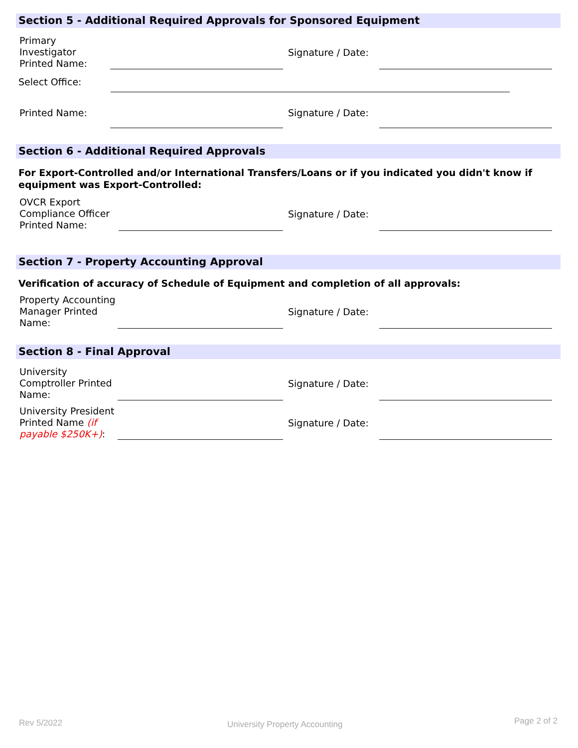Section 5 - Additional Required Approvals for Sponsored Equipment
Primary
Investigator
Printed Name:
Signature / Date:
Select Office:
Printed Name:
Signature / Date:
Section 6 - Additional Required Approvals
For Export-Controlled and/or International Transfers/Loans or if you indicated you didn't know if equipment was Export-Controlled:
OVCR Export
Compliance Officer
Printed Name:
Signature / Date:
Section 7 - Property Accounting Approval
Verification of accuracy of Schedule of Equipment and completion of all approvals:
Property Accounting
Manager Printed
Name:
Signature / Date:
Section 8 - Final Approval
University
Comptroller Printed
Name:
Signature / Date:
University President
Printed Name (if
payable $250K+):
Signature / Date:
Rev 5/2022 University Property Accounting Page 2 of 2